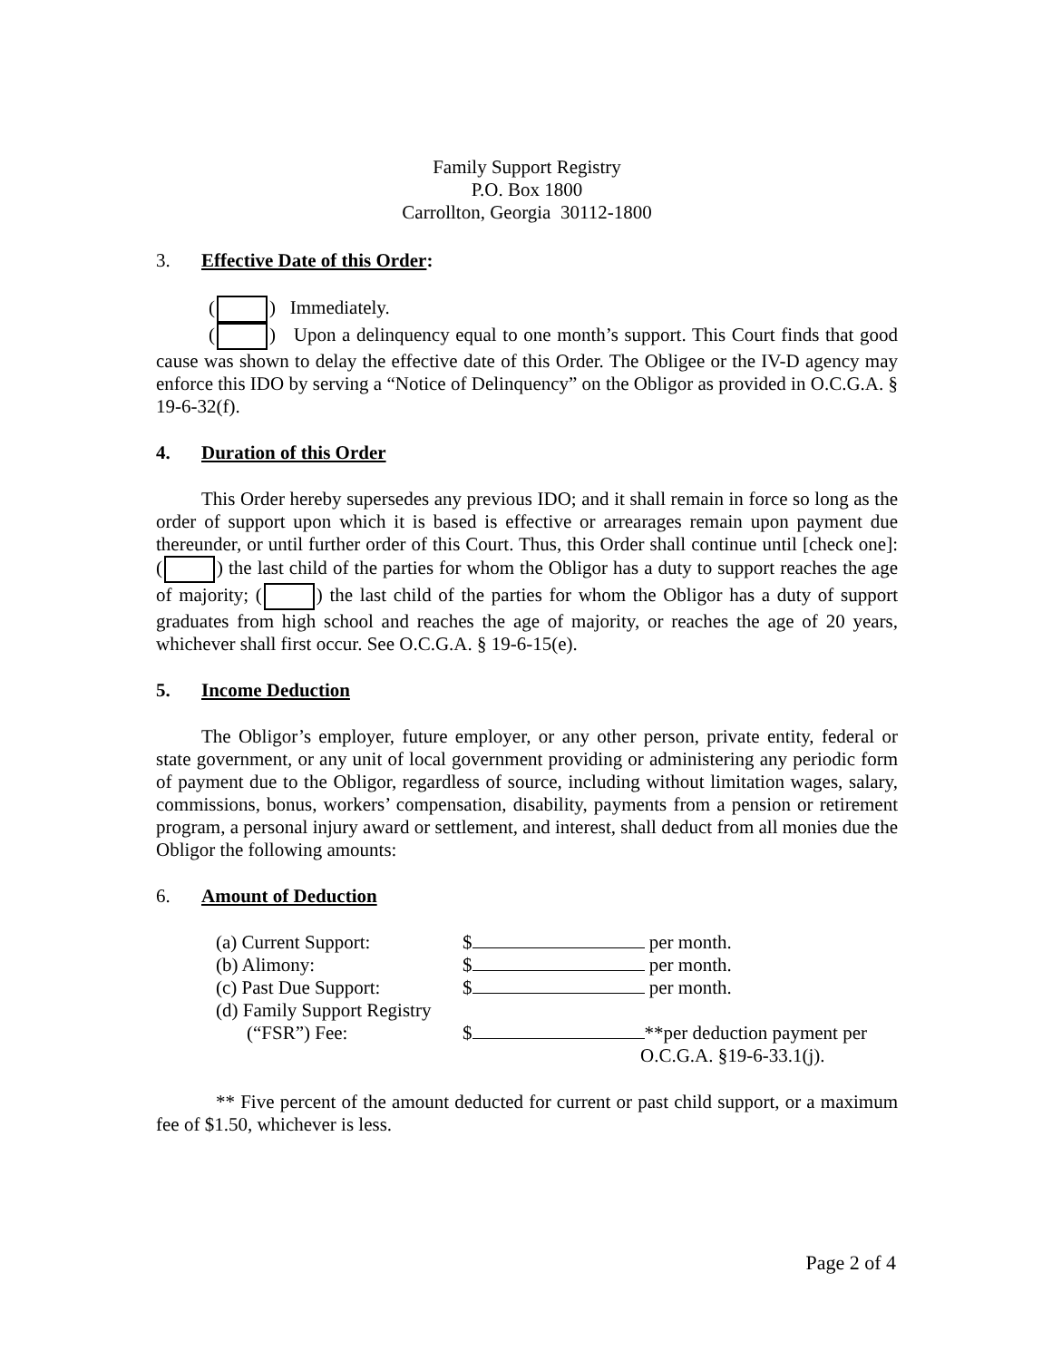Family Support Registry
P.O. Box 1800
Carrollton, Georgia 30112-1800
3. Effective Date of this Order:
( ) Immediately.
( ) Upon a delinquency equal to one month’s support. This Court finds that good cause was shown to delay the effective date of this Order. The Obligee or the IV-D agency may enforce this IDO by serving a “Notice of Delinquency” on the Obligor as provided in O.C.G.A. § 19-6-32(f).
4. Duration of this Order
This Order hereby supersedes any previous IDO; and it shall remain in force so long as the order of support upon which it is based is effective or arrearages remain upon payment due thereunder, or until further order of this Court. Thus, this Order shall continue until [check one]: ( ) the last child of the parties for whom the Obligor has a duty to support reaches the age of majority; ( ) the last child of the parties for whom the Obligor has a duty of support graduates from high school and reaches the age of majority, or reaches the age of 20 years, whichever shall first occur. See O.C.G.A. § 19-6-15(e).
5. Income Deduction
The Obligor’s employer, future employer, or any other person, private entity, federal or state government, or any unit of local government providing or administering any periodic form of payment due to the Obligor, regardless of source, including without limitation wages, salary, commissions, bonus, workers’ compensation, disability, payments from a pension or retirement program, a personal injury award or settlement, and interest, shall deduct from all monies due the Obligor the following amounts:
6. Amount of Deduction
| (a) Current Support: | $ per month. |
| (b) Alimony: | $ per month. |
| (c) Past Due Support: | $ per month. |
| (d) Family Support Registry | |
| (“FSR”) Fee: | $ **per deduction payment per O.C.G.A. §19-6-33.1(j). |
** Five percent of the amount deducted for current or past child support, or a maximum fee of $1.50, whichever is less.
Page 2 of 4